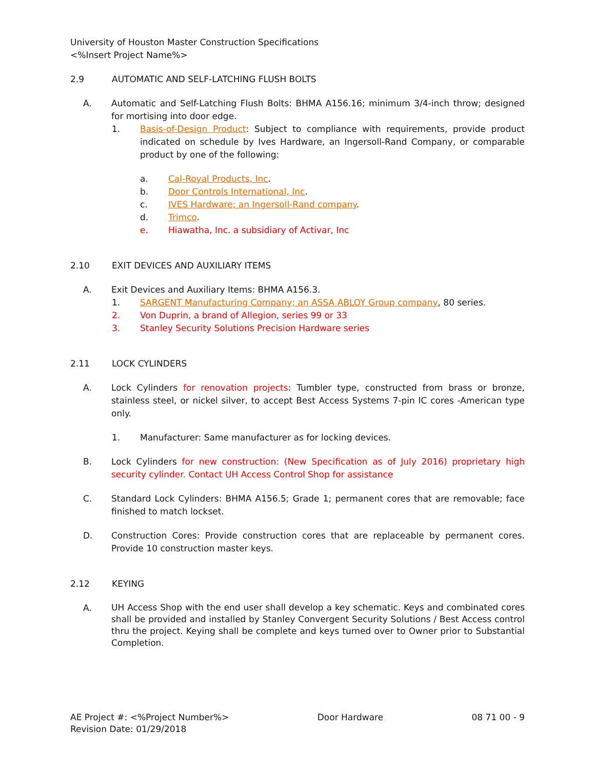University of Houston Master Construction Specifications
<%Insert Project Name%>
2.9 AUTOMATIC AND SELF-LATCHING FLUSH BOLTS
A. Automatic and Self-Latching Flush Bolts: BHMA A156.16; minimum 3/4-inch throw; designed for mortising into door edge.
1. Basis-of-Design Product: Subject to compliance with requirements, provide product indicated on schedule by Ives Hardware, an Ingersoll-Rand Company, or comparable product by one of the following:
a. Cal-Royal Products, Inc.
b. Door Controls International, Inc.
c. IVES Hardware; an Ingersoll-Rand company.
d. Trimco.
e. Hiawatha, Inc. a subsidiary of Activar, Inc
2.10 EXIT DEVICES AND AUXILIARY ITEMS
A. Exit Devices and Auxiliary Items: BHMA A156.3.
1. SARGENT Manufacturing Company; an ASSA ABLOY Group company, 80 series.
2. Von Duprin, a brand of Allegion, series 99 or 33
3. Stanley Security Solutions Precision Hardware series
2.11 LOCK CYLINDERS
A. Lock Cylinders for renovation projects: Tumbler type, constructed from brass or bronze, stainless steel, or nickel silver, to accept Best Access Systems 7-pin IC cores -American type only.
1. Manufacturer: Same manufacturer as for locking devices.
B. Lock Cylinders for new construction: (New Specification as of July 2016) proprietary high security cylinder. Contact UH Access Control Shop for assistance
C. Standard Lock Cylinders: BHMA A156.5; Grade 1; permanent cores that are removable; face finished to match lockset.
D. Construction Cores: Provide construction cores that are replaceable by permanent cores. Provide 10 construction master keys.
2.12 KEYING
A. UH Access Shop with the end user shall develop a key schematic. Keys and combinated cores shall be provided and installed by Stanley Convergent Security Solutions / Best Access control thru the project. Keying shall be complete and keys turned over to Owner prior to Substantial Completion.
AE Project #: <%Project Number%>
Revision Date: 01/29/2018
Door Hardware 08 71 00 - 9